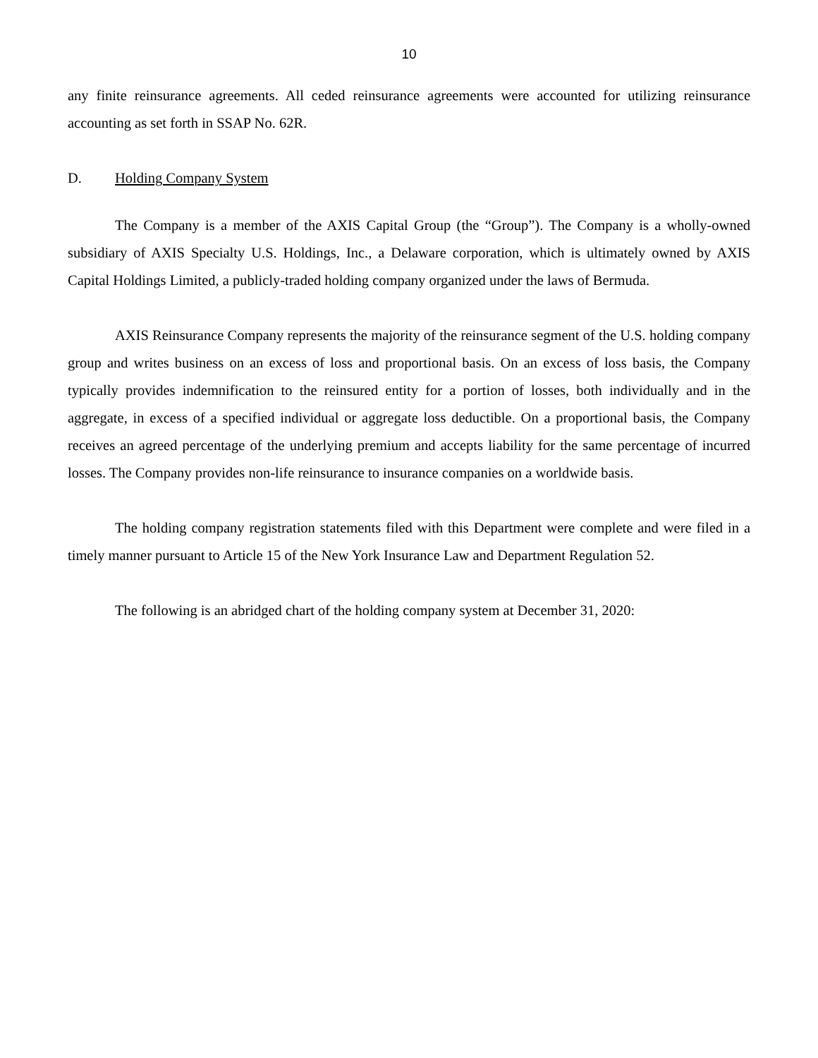10
any finite reinsurance agreements. All ceded reinsurance agreements were accounted for utilizing reinsurance accounting as set forth in SSAP No. 62R.
D. Holding Company System
The Company is a member of the AXIS Capital Group (the “Group”). The Company is a wholly-owned subsidiary of AXIS Specialty U.S. Holdings, Inc., a Delaware corporation, which is ultimately owned by AXIS Capital Holdings Limited, a publicly-traded holding company organized under the laws of Bermuda.
AXIS Reinsurance Company represents the majority of the reinsurance segment of the U.S. holding company group and writes business on an excess of loss and proportional basis. On an excess of loss basis, the Company typically provides indemnification to the reinsured entity for a portion of losses, both individually and in the aggregate, in excess of a specified individual or aggregate loss deductible. On a proportional basis, the Company receives an agreed percentage of the underlying premium and accepts liability for the same percentage of incurred losses. The Company provides non-life reinsurance to insurance companies on a worldwide basis.
The holding company registration statements filed with this Department were complete and were filed in a timely manner pursuant to Article 15 of the New York Insurance Law and Department Regulation 52.
The following is an abridged chart of the holding company system at December 31, 2020: